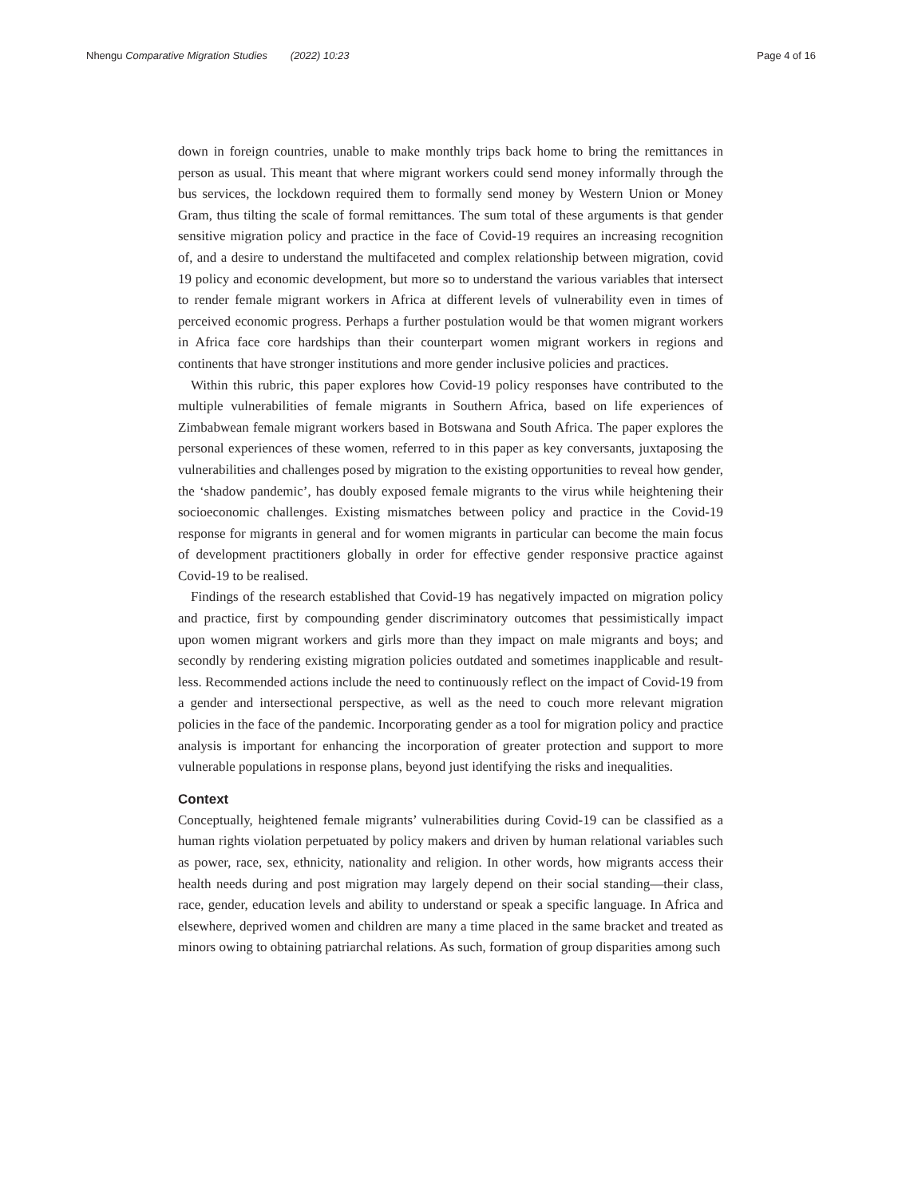Nhengu Comparative Migration Studies (2022) 10:23 Page 4 of 16
down in foreign countries, unable to make monthly trips back home to bring the remittances in person as usual. This meant that where migrant workers could send money informally through the bus services, the lockdown required them to formally send money by Western Union or Money Gram, thus tilting the scale of formal remittances. The sum total of these arguments is that gender sensitive migration policy and practice in the face of Covid-19 requires an increasing recognition of, and a desire to understand the multifaceted and complex relationship between migration, covid 19 policy and economic development, but more so to understand the various variables that intersect to render female migrant workers in Africa at different levels of vulnerability even in times of perceived economic progress. Perhaps a further postulation would be that women migrant workers in Africa face core hardships than their counterpart women migrant workers in regions and continents that have stronger institutions and more gender inclusive policies and practices.
Within this rubric, this paper explores how Covid-19 policy responses have contributed to the multiple vulnerabilities of female migrants in Southern Africa, based on life experiences of Zimbabwean female migrant workers based in Botswana and South Africa. The paper explores the personal experiences of these women, referred to in this paper as key conversants, juxtaposing the vulnerabilities and challenges posed by migration to the existing opportunities to reveal how gender, the ‘shadow pandemic’, has doubly exposed female migrants to the virus while heightening their socioeconomic challenges. Existing mismatches between policy and practice in the Covid-19 response for migrants in general and for women migrants in particular can become the main focus of development practitioners globally in order for effective gender responsive practice against Covid-19 to be realised.
Findings of the research established that Covid-19 has negatively impacted on migration policy and practice, first by compounding gender discriminatory outcomes that pessimistically impact upon women migrant workers and girls more than they impact on male migrants and boys; and secondly by rendering existing migration policies outdated and sometimes inapplicable and result-less. Recommended actions include the need to continuously reflect on the impact of Covid-19 from a gender and intersectional perspective, as well as the need to couch more relevant migration policies in the face of the pandemic. Incorporating gender as a tool for migration policy and practice analysis is important for enhancing the incorporation of greater protection and support to more vulnerable populations in response plans, beyond just identifying the risks and inequalities.
Context
Conceptually, heightened female migrants’ vulnerabilities during Covid-19 can be classified as a human rights violation perpetuated by policy makers and driven by human relational variables such as power, race, sex, ethnicity, nationality and religion. In other words, how migrants access their health needs during and post migration may largely depend on their social standing—their class, race, gender, education levels and ability to understand or speak a specific language. In Africa and elsewhere, deprived women and children are many a time placed in the same bracket and treated as minors owing to obtaining patriarchal relations. As such, formation of group disparities among such